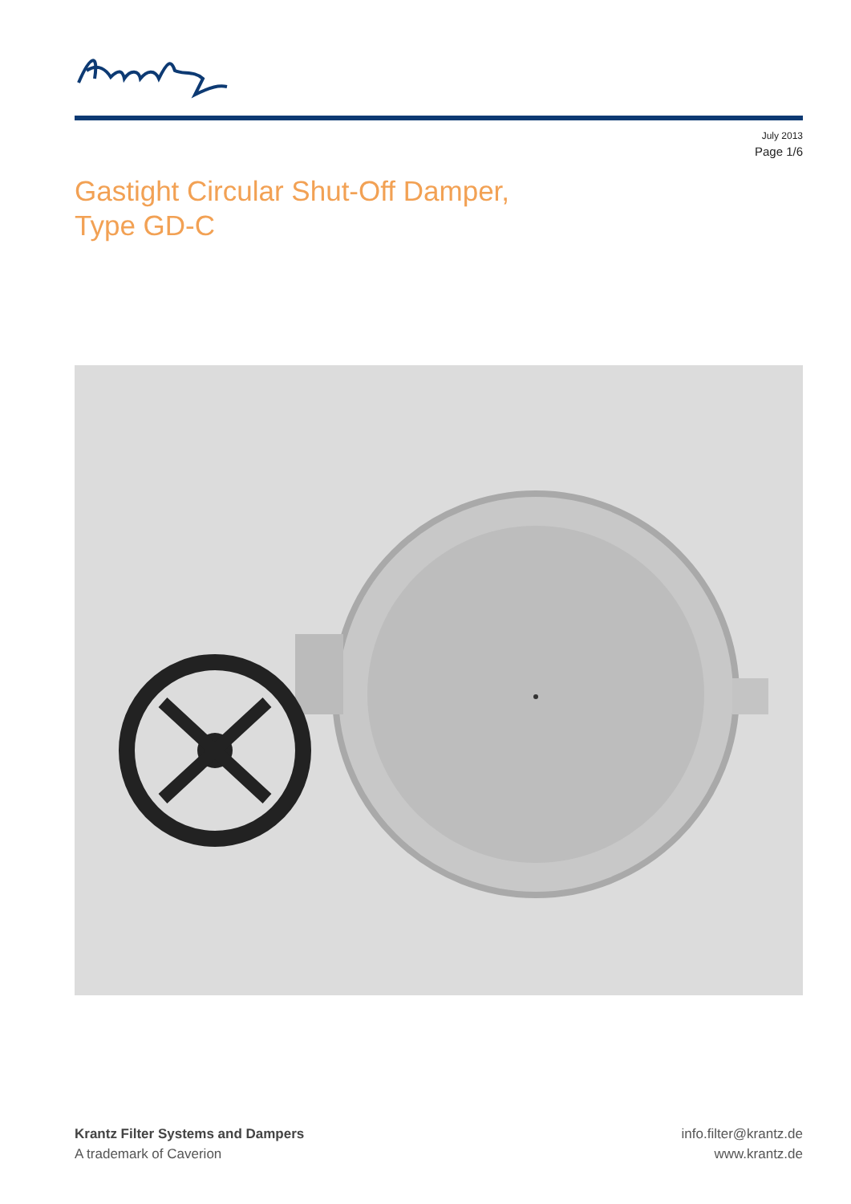July 2013
Page 1/6
Gastight Circular Shut-Off Damper,
Type GD-C
Krantz Filter Systems and Dampers
A trademark of Caverion
info.filter@krantz.de
www.krantz.de